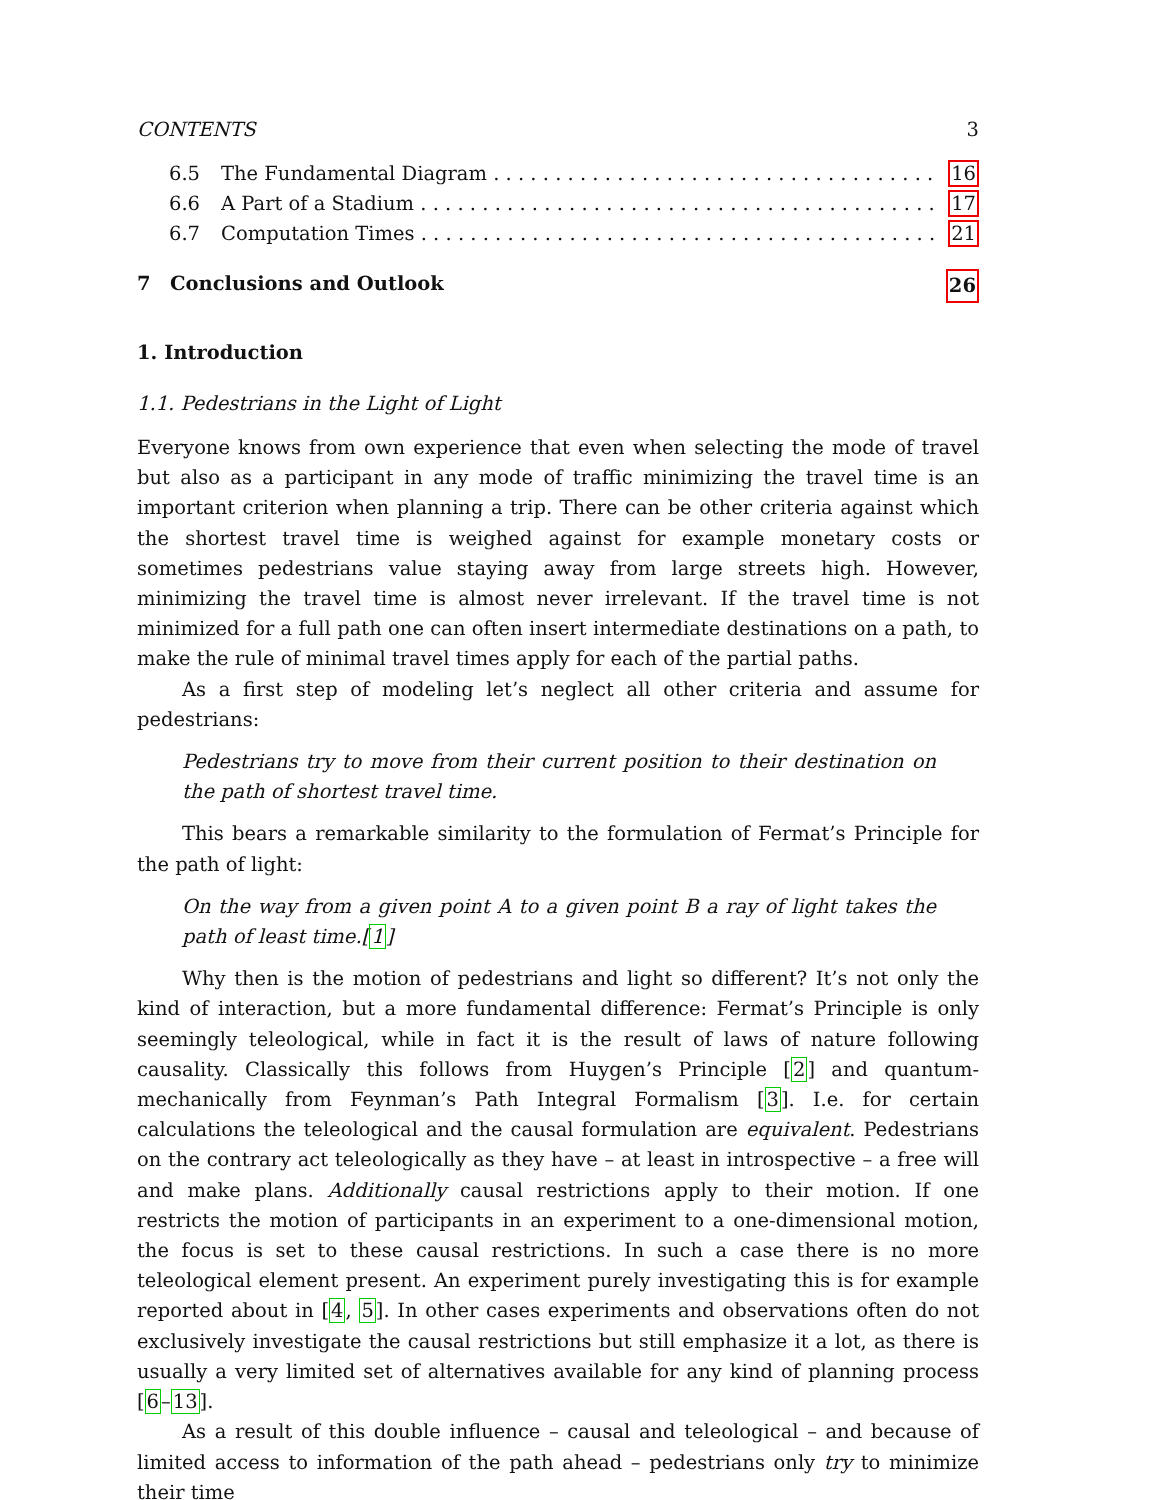CONTENTS 3
6.5 The Fundamental Diagram 16
6.6 A Part of a Stadium 17
6.7 Computation Times 21
7 Conclusions and Outlook 26
1. Introduction
1.1. Pedestrians in the Light of Light
Everyone knows from own experience that even when selecting the mode of travel but also as a participant in any mode of traffic minimizing the travel time is an important criterion when planning a trip. There can be other criteria against which the shortest travel time is weighed against for example monetary costs or sometimes pedestrians value staying away from large streets high. However, minimizing the travel time is almost never irrelevant. If the travel time is not minimized for a full path one can often insert intermediate destinations on a path, to make the rule of minimal travel times apply for each of the partial paths.
As a first step of modeling let’s neglect all other criteria and assume for pedestrians:
Pedestrians try to move from their current position to their destination on the path of shortest travel time.
This bears a remarkable similarity to the formulation of Fermat’s Principle for the path of light:
On the way from a given point A to a given point B a ray of light takes the path of least time.[1]
Why then is the motion of pedestrians and light so different? It’s not only the kind of interaction, but a more fundamental difference: Fermat’s Principle is only seemingly teleological, while in fact it is the result of laws of nature following causality. Classically this follows from Huygen’s Principle [2] and quantum-mechanically from Feynman’s Path Integral Formalism [3]. I.e. for certain calculations the teleological and the causal formulation are equivalent. Pedestrians on the contrary act teleologically as they have – at least in introspective – a free will and make plans. Additionally causal restrictions apply to their motion. If one restricts the motion of participants in an experiment to a one-dimensional motion, the focus is set to these causal restrictions. In such a case there is no more teleological element present. An experiment purely investigating this is for example reported about in [4, 5]. In other cases experiments and observations often do not exclusively investigate the causal restrictions but still emphasize it a lot, as there is usually a very limited set of alternatives available for any kind of planning process [6–13].
As a result of this double influence – causal and teleological – and because of limited access to information of the path ahead – pedestrians only try to minimize their time